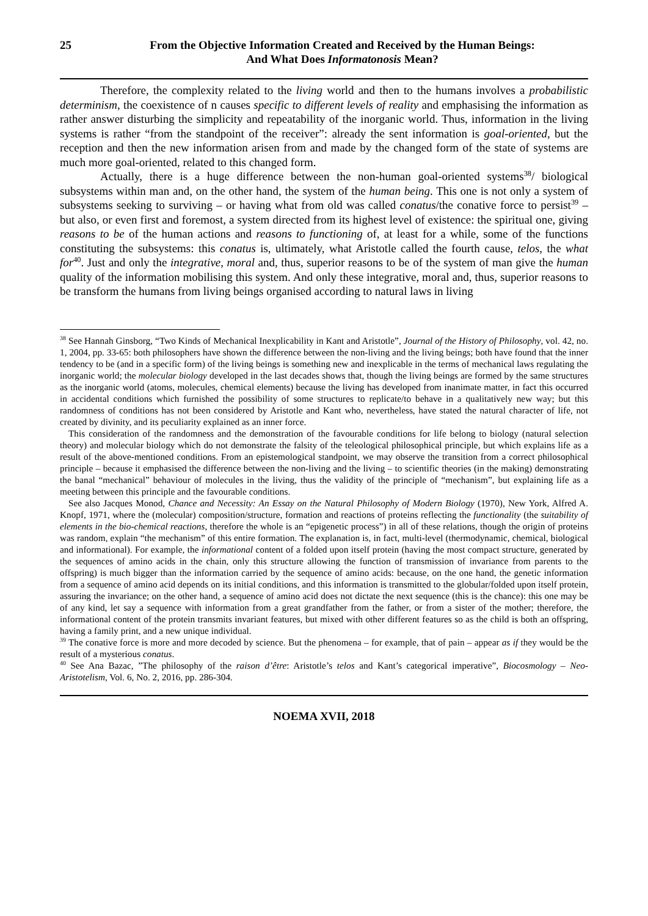25 From the Objective Information Created and Received by the Human Beings:
And What Does Informatonosis Mean?
Therefore, the complexity related to the living world and then to the humans involves a probabilistic determinism, the coexistence of n causes specific to different levels of reality and emphasising the information as rather answer disturbing the simplicity and repeatability of the inorganic world. Thus, information in the living systems is rather “from the standpoint of the receiver”: already the sent information is goal-oriented, but the reception and then the new information arisen from and made by the changed form of the state of systems are much more goal-oriented, related to this changed form.
Actually, there is a huge difference between the non-human goal-oriented systems<sup>38</sup>/ biological subsystems within man and, on the other hand, the system of the human being. This one is not only a system of subsystems seeking to surviving – or having what from old was called conatus/the conative force to persist<sup>39</sup> – but also, or even first and foremost, a system directed from its highest level of existence: the spiritual one, giving reasons to be of the human actions and reasons to functioning of, at least for a while, some of the functions constituting the subsystems: this conatus is, ultimately, what Aristotle called the fourth cause, telos, the what for<sup>40</sup>. Just and only the integrative, moral and, thus, superior reasons to be of the system of man give the human quality of the information mobilising this system. And only these integrative, moral and, thus, superior reasons to be transform the humans from living beings organised according to natural laws in living
<sup>38</sup> See Hannah Ginsborg, “Two Kinds of Mechanical Inexplicability in Kant and Aristotle”, Journal of the History of Philosophy, vol. 42, no. 1, 2004, pp. 33-65: both philosophers have shown the difference between the non-living and the living beings; both have found that the inner tendency to be (and in a specific form) of the living beings is something new and inexplicable in the terms of mechanical laws regulating the inorganic world; the molecular biology developed in the last decades shows that, though the living beings are formed by the same structures as the inorganic world (atoms, molecules, chemical elements) because the living has developed from inanimate matter, in fact this occurred in accidental conditions which furnished the possibility of some structures to replicate/to behave in a qualitatively new way; but this randomness of conditions has not been considered by Aristotle and Kant who, nevertheless, have stated the natural character of life, not created by divinity, and its peculiarity explained as an inner force.
This consideration of the randomness and the demonstration of the favourable conditions for life belong to biology (natural selection theory) and molecular biology which do not demonstrate the falsity of the teleological philosophical principle, but which explains life as a result of the above-mentioned conditions. From an epistemological standpoint, we may observe the transition from a correct philosophical principle – because it emphasised the difference between the non-living and the living – to scientific theories (in the making) demonstrating the banal “mechanical” behaviour of molecules in the living, thus the validity of the principle of “mechanism”, but explaining life as a meeting between this principle and the favourable conditions.
See also Jacques Monod, Chance and Necessity: An Essay on the Natural Philosophy of Modern Biology (1970), New York, Alfred A. Knopf, 1971, where the (molecular) composition/structure, formation and reactions of proteins reflecting the functionality (the suitability of elements in the bio-chemical reactions, therefore the whole is an “epigenetic process”) in all of these relations, though the origin of proteins was random, explain “the mechanism” of this entire formation. The explanation is, in fact, multi-level (thermodynamic, chemical, biological and informational). For example, the informational content of a folded upon itself protein (having the most compact structure, generated by the sequences of amino acids in the chain, only this structure allowing the function of transmission of invariance from parents to the offspring) is much bigger than the information carried by the sequence of amino acids: because, on the one hand, the genetic information from a sequence of amino acid depends on its initial conditions, and this information is transmitted to the globular/folded upon itself protein, assuring the invariance; on the other hand, a sequence of amino acid does not dictate the next sequence (this is the chance): this one may be of any kind, let say a sequence with information from a great grandfather from the father, or from a sister of the mother; therefore, the informational content of the protein transmits invariant features, but mixed with other different features so as the child is both an offspring, having a family print, and a new unique individual.
<sup>39</sup> The conative force is more and more decoded by science. But the phenomena – for example, that of pain – appear as if they would be the result of a mysterious conatus.
<sup>40</sup> See Ana Bazac, ”The philosophy of the raison d’être: Aristotle’s telos and Kant’s categorical imperative”, Biocosmology – Neo-Aristotelism, Vol. 6, No. 2, 2016, pp. 286-304.
NOEMA XVII, 2018